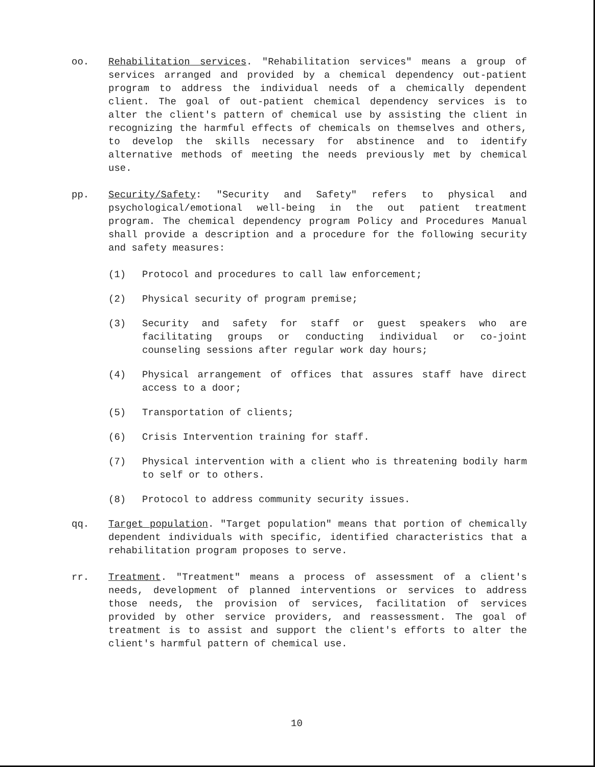oo. Rehabilitation services. "Rehabilitation services" means a group of services arranged and provided by a chemical dependency out-patient program to address the individual needs of a chemically dependent client. The goal of out-patient chemical dependency services is to alter the client's pattern of chemical use by assisting the client in recognizing the harmful effects of chemicals on themselves and others, to develop the skills necessary for abstinence and to identify alternative methods of meeting the needs previously met by chemical use.
pp. Security/Safety: "Security and Safety" refers to physical and psychological/emotional well-being in the out patient treatment program. The chemical dependency program Policy and Procedures Manual shall provide a description and a procedure for the following security and safety measures:
(1) Protocol and procedures to call law enforcement;
(2) Physical security of program premise;
(3) Security and safety for staff or guest speakers who are facilitating groups or conducting individual or co-joint counseling sessions after regular work day hours;
(4) Physical arrangement of offices that assures staff have direct access to a door;
(5) Transportation of clients;
(6) Crisis Intervention training for staff.
(7) Physical intervention with a client who is threatening bodily harm to self or to others.
(8) Protocol to address community security issues.
qq. Target population. "Target population" means that portion of chemically dependent individuals with specific, identified characteristics that a rehabilitation program proposes to serve.
rr. Treatment. "Treatment" means a process of assessment of a client's needs, development of planned interventions or services to address those needs, the provision of services, facilitation of services provided by other service providers, and reassessment. The goal of treatment is to assist and support the client's efforts to alter the client's harmful pattern of chemical use.
10